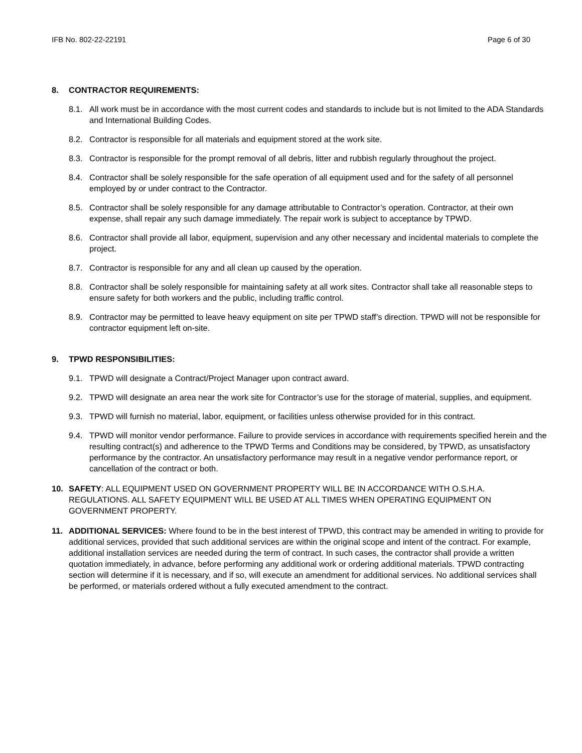IFB No. 802-22-22191 Page 6 of 30
8. CONTRACTOR REQUIREMENTS:
8.1. All work must be in accordance with the most current codes and standards to include but is not limited to the ADA Standards and International Building Codes.
8.2. Contractor is responsible for all materials and equipment stored at the work site.
8.3. Contractor is responsible for the prompt removal of all debris, litter and rubbish regularly throughout the project.
8.4. Contractor shall be solely responsible for the safe operation of all equipment used and for the safety of all personnel employed by or under contract to the Contractor.
8.5. Contractor shall be solely responsible for any damage attributable to Contractor’s operation. Contractor, at their own expense, shall repair any such damage immediately. The repair work is subject to acceptance by TPWD.
8.6. Contractor shall provide all labor, equipment, supervision and any other necessary and incidental materials to complete the project.
8.7. Contractor is responsible for any and all clean up caused by the operation.
8.8. Contractor shall be solely responsible for maintaining safety at all work sites. Contractor shall take all reasonable steps to ensure safety for both workers and the public, including traffic control.
8.9. Contractor may be permitted to leave heavy equipment on site per TPWD staff’s direction. TPWD will not be responsible for contractor equipment left on-site.
9. TPWD RESPONSIBILITIES:
9.1. TPWD will designate a Contract/Project Manager upon contract award.
9.2. TPWD will designate an area near the work site for Contractor’s use for the storage of material, supplies, and equipment.
9.3. TPWD will furnish no material, labor, equipment, or facilities unless otherwise provided for in this contract.
9.4. TPWD will monitor vendor performance. Failure to provide services in accordance with requirements specified herein and the resulting contract(s) and adherence to the TPWD Terms and Conditions may be considered, by TPWD, as unsatisfactory performance by the contractor. An unsatisfactory performance may result in a negative vendor performance report, or cancellation of the contract or both.
10. SAFETY: ALL EQUIPMENT USED ON GOVERNMENT PROPERTY WILL BE IN ACCORDANCE WITH O.S.H.A. REGULATIONS. ALL SAFETY EQUIPMENT WILL BE USED AT ALL TIMES WHEN OPERATING EQUIPMENT ON GOVERNMENT PROPERTY.
11. ADDITIONAL SERVICES: Where found to be in the best interest of TPWD, this contract may be amended in writing to provide for additional services, provided that such additional services are within the original scope and intent of the contract. For example, additional installation services are needed during the term of contract. In such cases, the contractor shall provide a written quotation immediately, in advance, before performing any additional work or ordering additional materials. TPWD contracting section will determine if it is necessary, and if so, will execute an amendment for additional services. No additional services shall be performed, or materials ordered without a fully executed amendment to the contract.